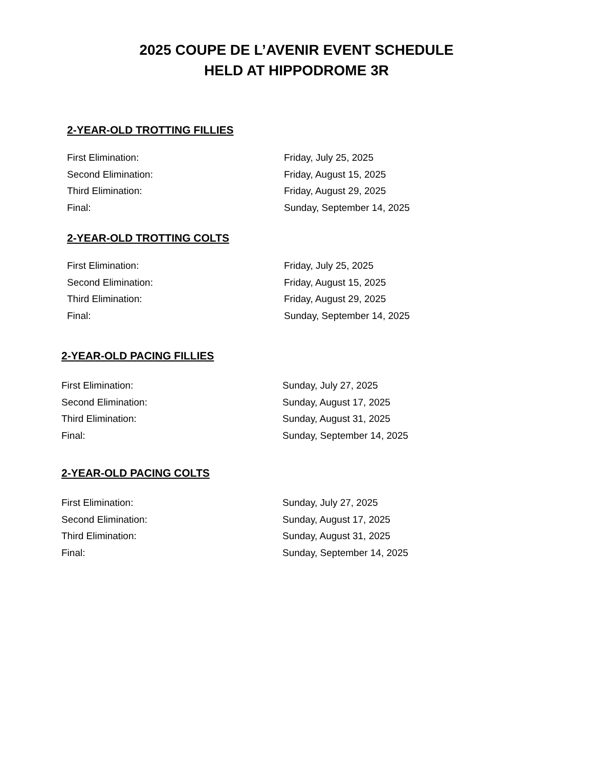2025 COUPE DE L’AVENIR EVENT SCHEDULE
HELD AT HIPPODROME 3R
2-YEAR-OLD TROTTING FILLIES
| First Elimination: | Friday, July 25, 2025 |
| Second Elimination: | Friday, August 15, 2025 |
| Third Elimination: | Friday, August 29, 2025 |
| Final: | Sunday, September 14, 2025 |
2-YEAR-OLD TROTTING COLTS
| First Elimination: | Friday, July 25, 2025 |
| Second Elimination: | Friday, August 15, 2025 |
| Third Elimination: | Friday, August 29, 2025 |
| Final: | Sunday, September 14, 2025 |
2-YEAR-OLD PACING FILLIES
| First Elimination: | Sunday, July 27, 2025 |
| Second Elimination: | Sunday, August 17, 2025 |
| Third Elimination: | Sunday, August 31, 2025 |
| Final: | Sunday, September 14, 2025 |
2-YEAR-OLD PACING COLTS
| First Elimination: | Sunday, July 27, 2025 |
| Second Elimination: | Sunday, August 17, 2025 |
| Third Elimination: | Sunday, August 31, 2025 |
| Final: | Sunday, September 14, 2025 |